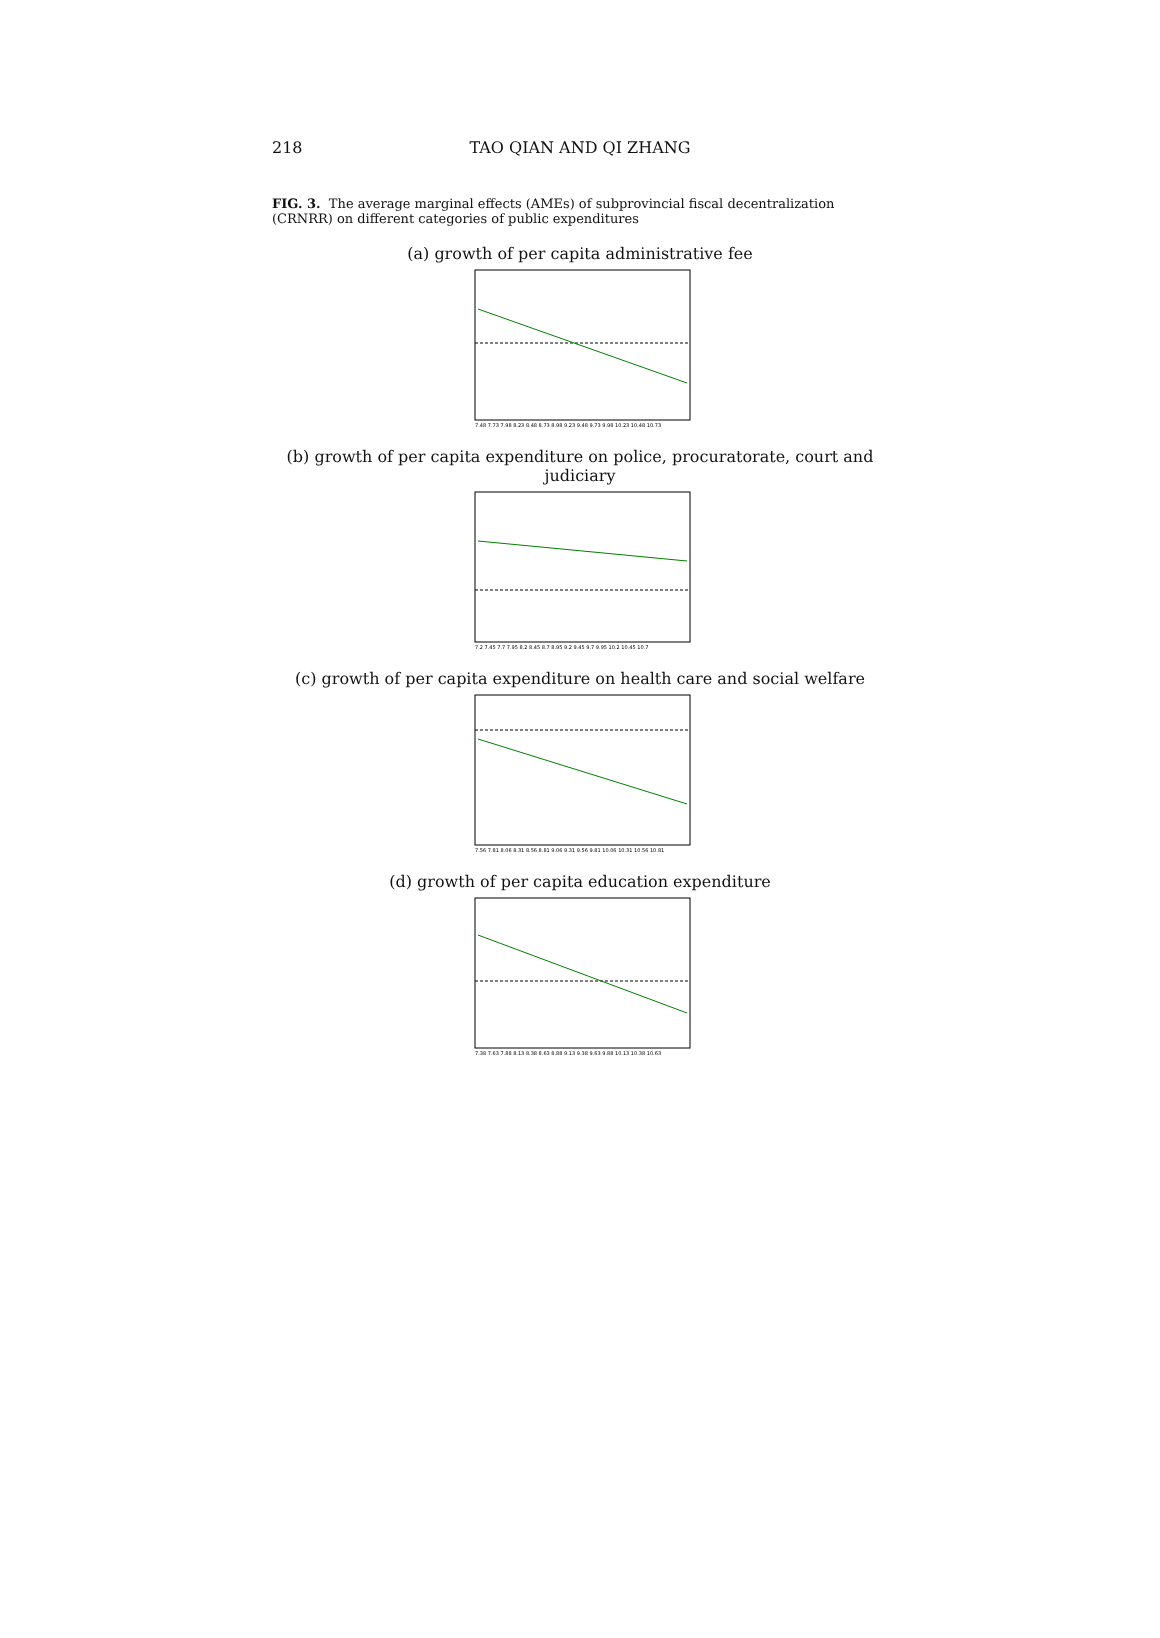218 TAO QIAN AND QI ZHANG
FIG. 3. The average marginal effects (AMEs) of subprovincial fiscal decentralization (CRNRR) on different categories of public expenditures
(a) growth of per capita administrative fee
7.48 7.73 7.98 8.23 8.48 8.73 8.98 9.23 9.48 9.73 9.98 10.23 10.48 10.73
(b) growth of per capita expenditure on police, procuratorate, court and judiciary
7.2 7.45 7.7 7.95 8.2 8.45 8.7 8.95 9.2 9.45 9.7 9.95 10.2 10.45 10.7
(c) growth of per capita expenditure on health care and social welfare
7.56 7.81 8.06 8.31 8.56 8.81 9.06 9.31 9.56 9.81 10.06 10.31 10.56 10.81
(d) growth of per capita education expenditure
7.38 7.63 7.88 8.13 8.38 8.63 8.88 9.13 9.38 9.63 9.88 10.13 10.38 10.63